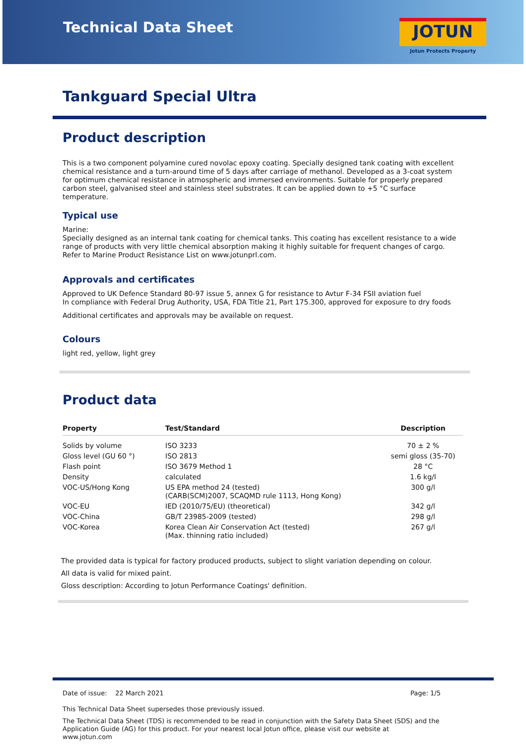Technical Data Sheet
JOTUN
Jotun Protects Property
Tankguard Special Ultra
Product description
This is a two component polyamine cured novolac epoxy coating. Specially designed tank coating with excellent chemical resistance and a turn-around time of 5 days after carriage of methanol. Developed as a 3-coat system for optimum chemical resistance in atmospheric and immersed environments. Suitable for properly prepared carbon steel, galvanised steel and stainless steel substrates. It can be applied down to +5 °C surface temperature.
Typical use
Marine:
Specially designed as an internal tank coating for chemical tanks. This coating has excellent resistance to a wide range of products with very little chemical absorption making it highly suitable for frequent changes of cargo. Refer to Marine Product Resistance List on www.jotunprl.com.
Approvals and certificates
Approved to UK Defence Standard 80-97 issue 5, annex G for resistance to Avtur F-34 FSII aviation fuel
In compliance with Federal Drug Authority, USA, FDA Title 21, Part 175.300, approved for exposure to dry foods
Additional certificates and approvals may be available on request.
Colours
light red, yellow, light grey
Product data
| Property | Test/Standard | Description |
| --- | --- | --- |
| Solids by volume | ISO 3233 | 70 ± 2 % |
| Gloss level (GU 60 °) | ISO 2813 | semi gloss (35-70) |
| Flash point | ISO 3679 Method 1 | 28 °C |
| Density | calculated | 1.6 kg/l |
| VOC-US/Hong Kong | US EPA method 24 (tested) (CARB(SCM)2007, SCAQMD rule 1113, Hong Kong) | 300 g/l |
| VOC-EU | IED (2010/75/EU) (theoretical) | 342 g/l |
| VOC-China | GB/T 23985-2009 (tested) | 298 g/l |
| VOC-Korea | Korea Clean Air Conservation Act (tested) (Max. thinning ratio included) | 267 g/l |
The provided data is typical for factory produced products, subject to slight variation depending on colour.
All data is valid for mixed paint.
Gloss description: According to Jotun Performance Coatings' definition.
Date of issue: 22 March 2021 Page: 1/5
This Technical Data Sheet supersedes those previously issued.
The Technical Data Sheet (TDS) is recommended to be read in conjunction with the Safety Data Sheet (SDS) and the Application Guide (AG) for this product. For your nearest local Jotun office, please visit our website at www.jotun.com